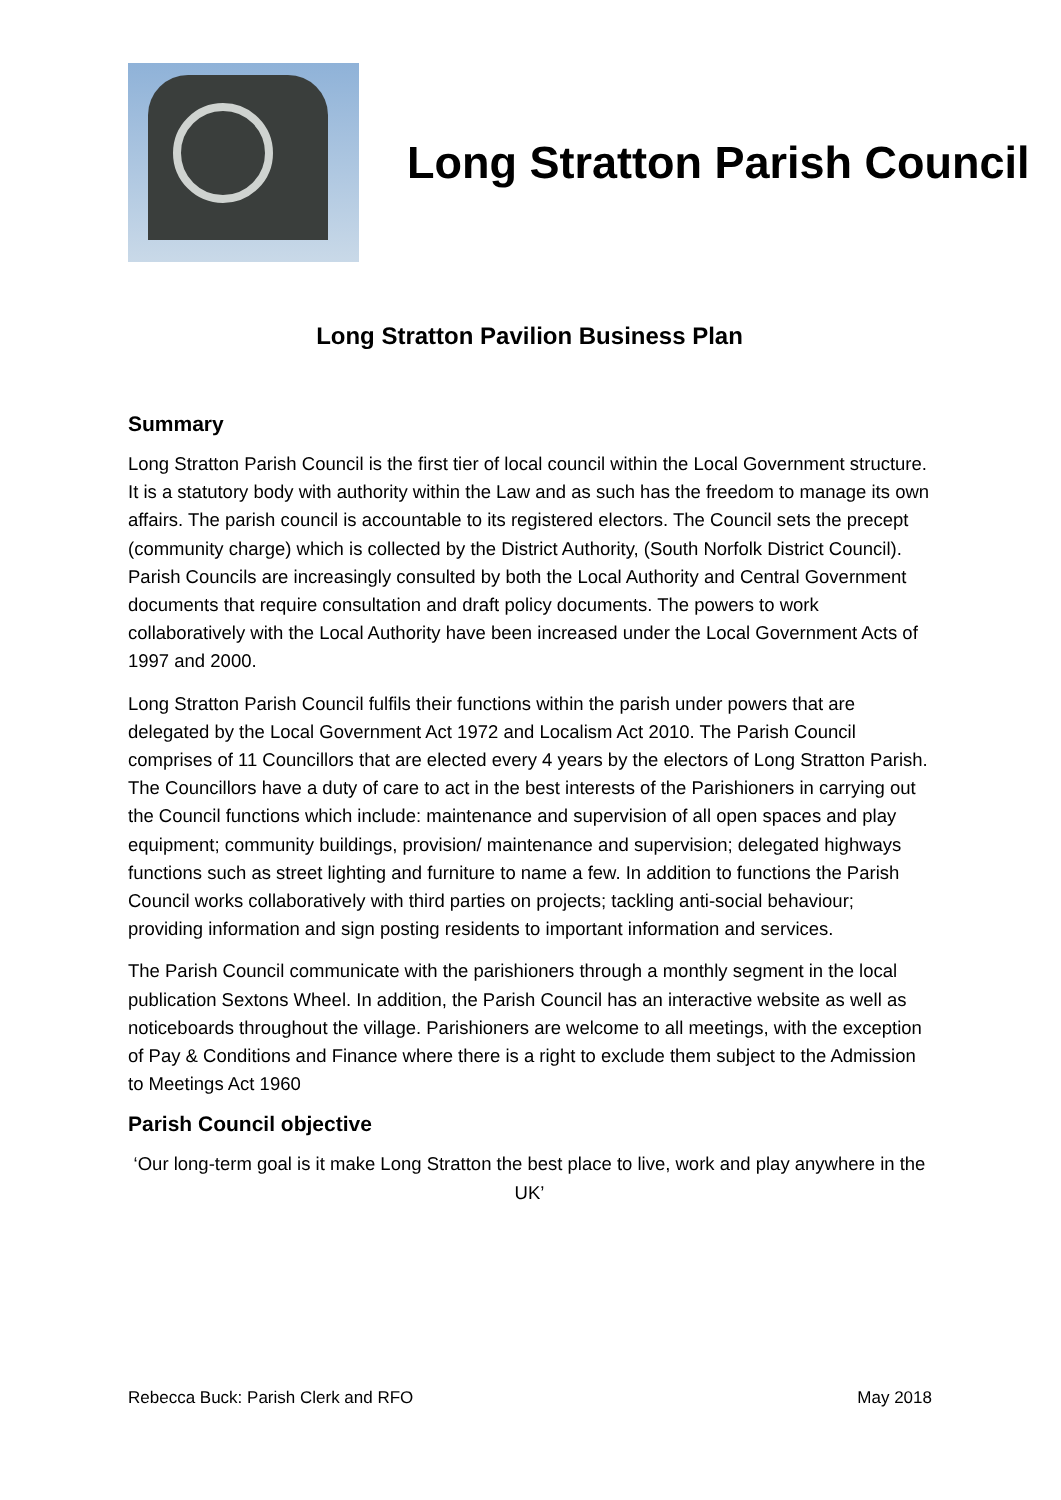Long Stratton Parish Council
Long Stratton Pavilion Business Plan
Summary
Long Stratton Parish Council is the first tier of local council within the Local Government structure. It is a statutory body with authority within the Law and as such has the freedom to manage its own affairs. The parish council is accountable to its registered electors. The Council sets the precept (community charge) which is collected by the District Authority, (South Norfolk District Council). Parish Councils are increasingly consulted by both the Local Authority and Central Government documents that require consultation and draft policy documents. The powers to work collaboratively with the Local Authority have been increased under the Local Government Acts of 1997 and 2000.
Long Stratton Parish Council fulfils their functions within the parish under powers that are delegated by the Local Government Act 1972 and Localism Act 2010. The Parish Council comprises of 11 Councillors that are elected every 4 years by the electors of Long Stratton Parish. The Councillors have a duty of care to act in the best interests of the Parishioners in carrying out the Council functions which include: maintenance and supervision of all open spaces and play equipment; community buildings, provision/ maintenance and supervision; delegated highways functions such as street lighting and furniture to name a few. In addition to functions the Parish Council works collaboratively with third parties on projects; tackling anti-social behaviour; providing information and sign posting residents to important information and services.
The Parish Council communicate with the parishioners through a monthly segment in the local publication Sextons Wheel. In addition, the Parish Council has an interactive website as well as noticeboards throughout the village. Parishioners are welcome to all meetings, with the exception of Pay & Conditions and Finance where there is a right to exclude them subject to the Admission to Meetings Act 1960
Parish Council objective
‘Our long-term goal is it make Long Stratton the best place to live, work and play anywhere in the UK’
Rebecca Buck: Parish Clerk and RFO May 2018